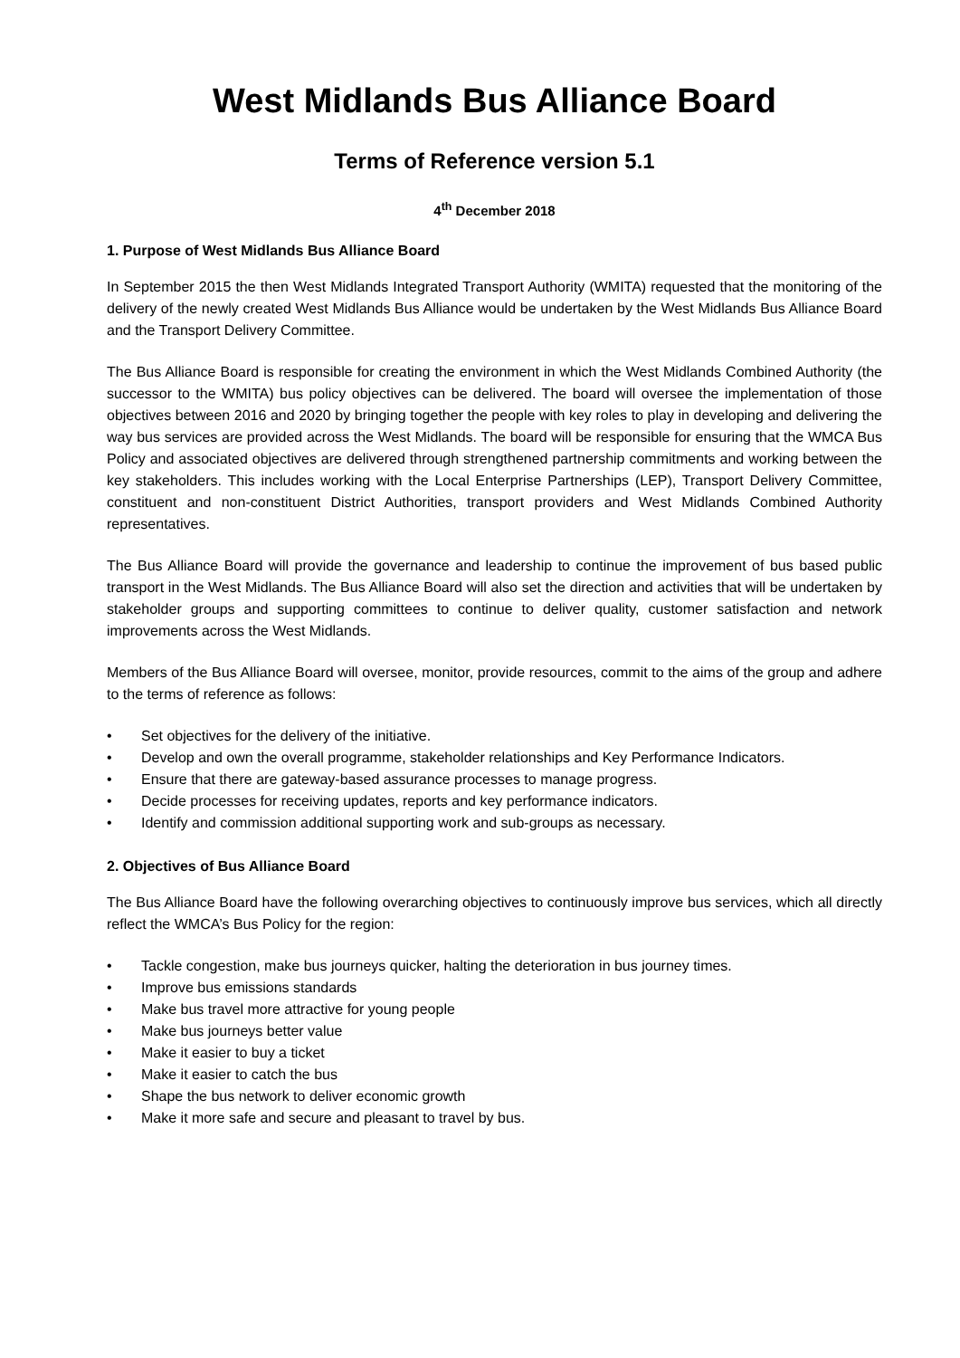West Midlands Bus Alliance Board
Terms of Reference version 5.1
4<sup>th</sup> December 2018
1. Purpose of West Midlands Bus Alliance Board
In September 2015 the then West Midlands Integrated Transport Authority (WMITA) requested that the monitoring of the delivery of the newly created West Midlands Bus Alliance would be undertaken by the West Midlands Bus Alliance Board and the Transport Delivery Committee.
The Bus Alliance Board is responsible for creating the environment in which the West Midlands Combined Authority (the successor to the WMITA) bus policy objectives can be delivered. The board will oversee the implementation of those objectives between 2016 and 2020 by bringing together the people with key roles to play in developing and delivering the way bus services are provided across the West Midlands. The board will be responsible for ensuring that the WMCA Bus Policy and associated objectives are delivered through strengthened partnership commitments and working between the key stakeholders. This includes working with the Local Enterprise Partnerships (LEP), Transport Delivery Committee, constituent and non-constituent District Authorities, transport providers and West Midlands Combined Authority representatives.
The Bus Alliance Board will provide the governance and leadership to continue the improvement of bus based public transport in the West Midlands. The Bus Alliance Board will also set the direction and activities that will be undertaken by stakeholder groups and supporting committees to continue to deliver quality, customer satisfaction and network improvements across the West Midlands.
Members of the Bus Alliance Board will oversee, monitor, provide resources, commit to the aims of the group and adhere to the terms of reference as follows:
• Set objectives for the delivery of the initiative.
• Develop and own the overall programme, stakeholder relationships and Key Performance Indicators.
• Ensure that there are gateway-based assurance processes to manage progress.
• Decide processes for receiving updates, reports and key performance indicators.
• Identify and commission additional supporting work and sub-groups as necessary.
2. Objectives of Bus Alliance Board
The Bus Alliance Board have the following overarching objectives to continuously improve bus services, which all directly reflect the WMCA’s Bus Policy for the region:
• Tackle congestion, make bus journeys quicker, halting the deterioration in bus journey times.
• Improve bus emissions standards
• Make bus travel more attractive for young people
• Make bus journeys better value
• Make it easier to buy a ticket
• Make it easier to catch the bus
• Shape the bus network to deliver economic growth
• Make it more safe and secure and pleasant to travel by bus.